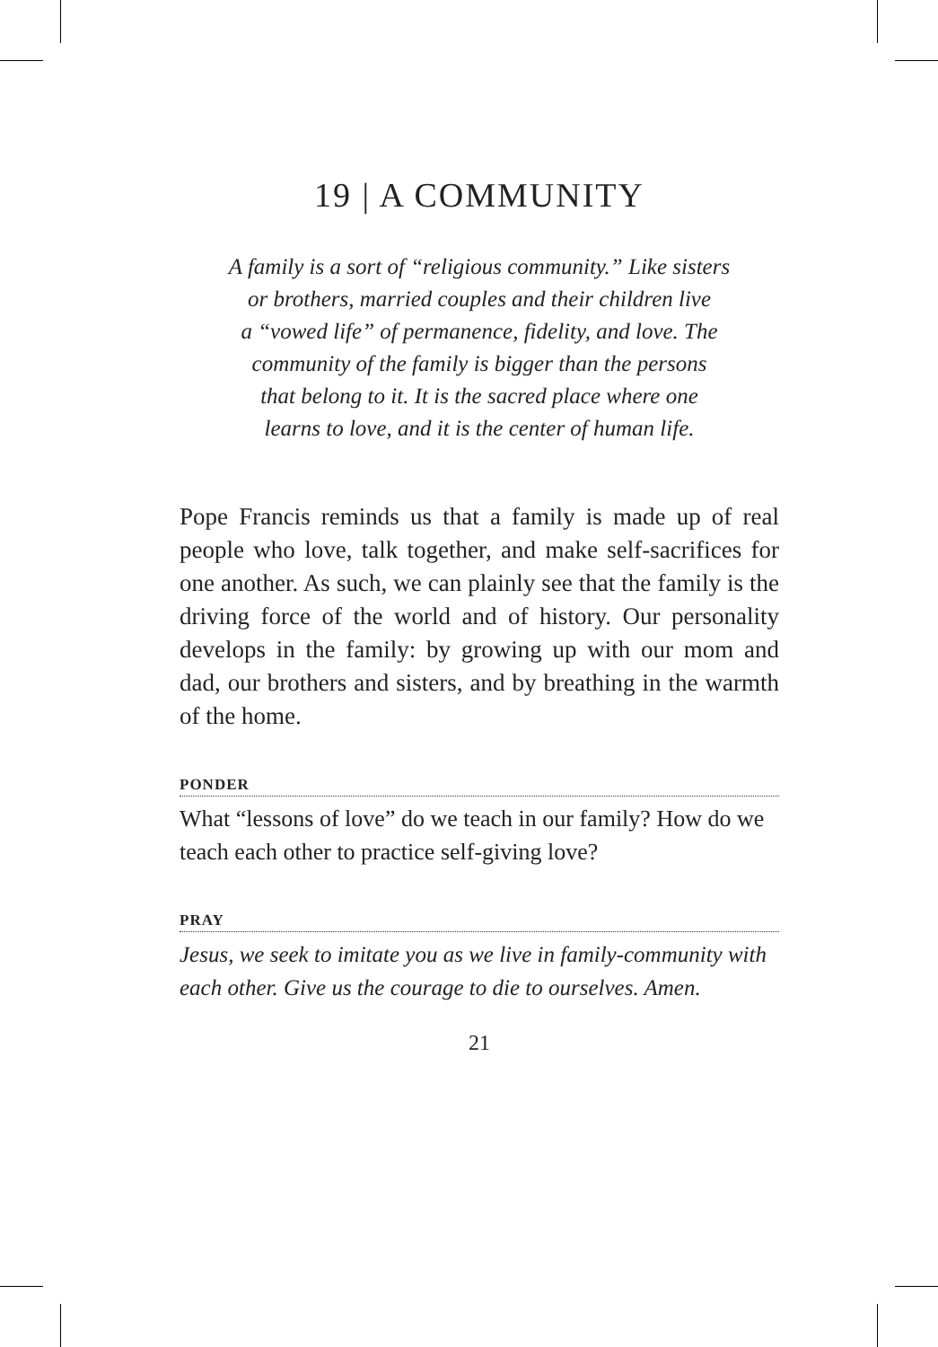19 | A COMMUNITY
A family is a sort of “religious community.” Like sisters
or brothers, married couples and their children live
a “vowed life” of permanence, fidelity, and love. The
community of the family is bigger than the persons
that belong to it. It is the sacred place where one
learns to love, and it is the center of human life.
Pope Francis reminds us that a family is made up of real people who love, talk together, and make self-sacrifices for one another. As such, we can plainly see that the family is the driving force of the world and of history. Our personality develops in the family: by growing up with our mom and dad, our brothers and sisters, and by breathing in the warmth of the home.
PONDER
What “lessons of love” do we teach in our family? How do we teach each other to practice self-giving love?
PRAY
Jesus, we seek to imitate you as we live in family-community with each other. Give us the courage to die to ourselves. Amen.
21